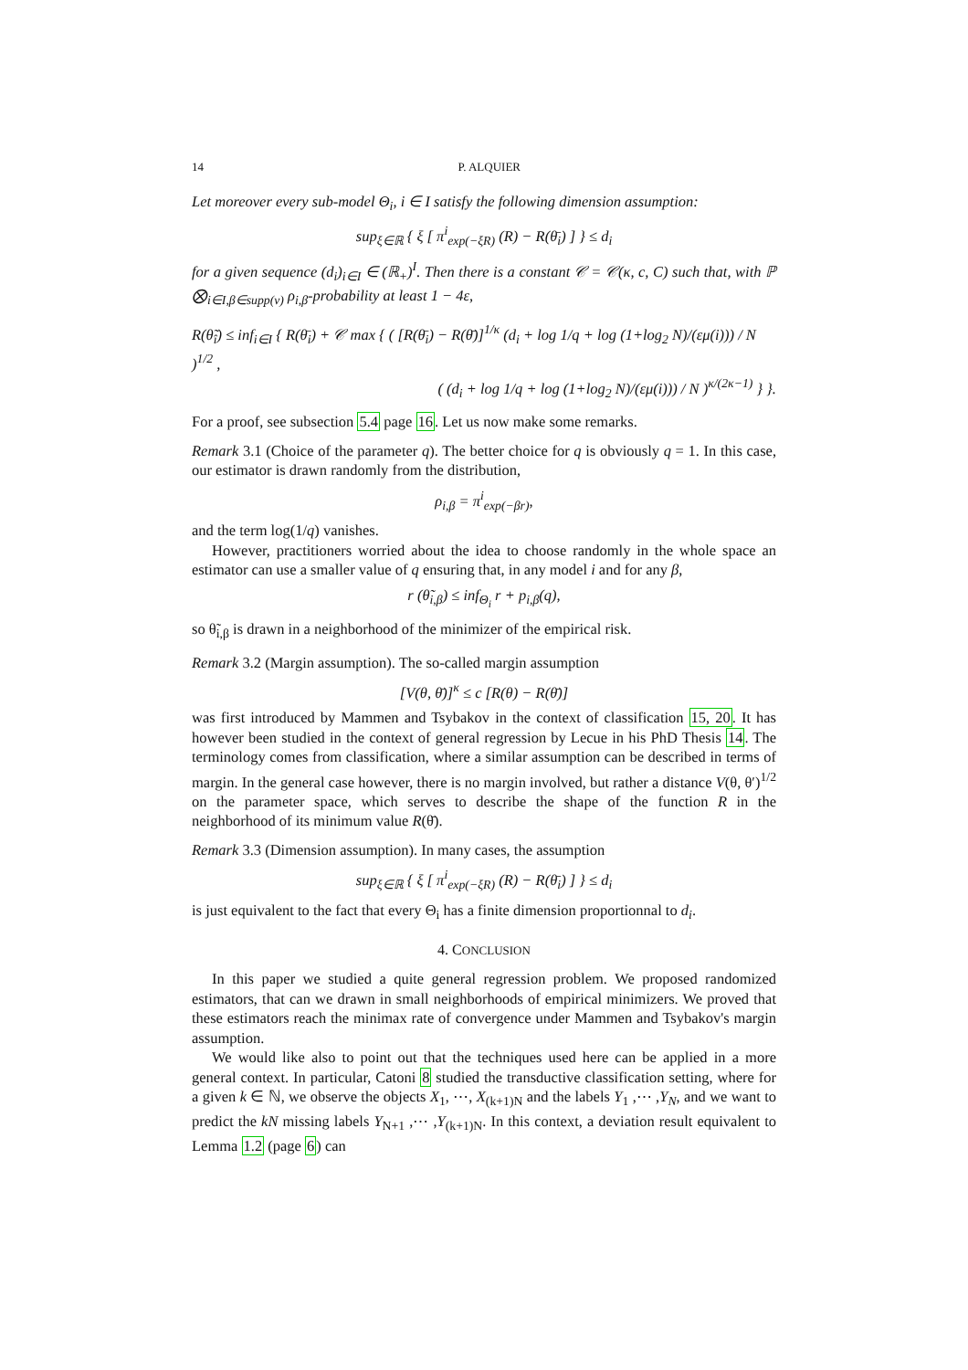14 P. ALQUIER
Let moreover every sub-model Θ<sub>i</sub>, i ∈ I satisfy the following dimension assumption:
sup<sub>ξ∈ℝ</sub> { ξ [ π<sup>i</sup><sub>exp(−ξR)</sub> (R) − R(θ̄<sub>i</sub>) ] } ≤ d<sub>i</sub>
for a given sequence (d<sub>i</sub>)<sub>i∈I</sub> ∈ (ℝ<sub>+</sub>)<sup>I</sup>. Then there is a constant 𝒞 = 𝒞(κ, c, C) such that, with ℙ ⨂<sub>i∈I,β∈supp(ν)</sub> ρ<sub>i,β</sub>-probability at least 1 − 4ε,
R(θ̃<sub>î</sub>) ≤ inf<sub>i∈I</sub> { R(θ̄<sub>i</sub>) + 𝒞 max { ( [R(θ̄<sub>i</sub>) − R(θ̄)]<sup>1/κ</sup> (d<sub>i</sub> + log 1/q + log (1+log<sub>2</sub> N)/(εμ(i))) / N )<sup>1/2</sup> ,
( (d<sub>i</sub> + log 1/q + log (1+log<sub>2</sub> N)/(εμ(i))) / N )<sup>κ/(2κ−1)</sup> } }.
For a proof, see subsection 5.4 page 16. Let us now make some remarks.
Remark 3.1 (Choice of the parameter q). The better choice for q is obviously q = 1. In this case, our estimator is drawn randomly from the distribution,
ρ<sub>i,β</sub> = π<sup>i</sup><sub>exp(−βr)</sub>,
and the term log(1/q) vanishes.
However, practitioners worried about the idea to choose randomly in the whole space an estimator can use a smaller value of q ensuring that, in any model i and for any β,
r (θ̃<sub>i,β</sub>) ≤ inf<sub>Θ<sub>i</sub></sub> r + p<sub>i,β</sub>(q),
so θ̃<sub>i,β</sub> is drawn in a neighborhood of the minimizer of the empirical risk.
Remark 3.2 (Margin assumption). The so-called margin assumption
[V(θ, θ̄)]<sup>κ</sup> ≤ c [R(θ) − R(θ̄)]
was first introduced by Mammen and Tsybakov in the context of classification 15, 20. It has however been studied in the context of general regression by Lecue in his PhD Thesis 14. The terminology comes from classification, where a similar assumption can be described in terms of margin. In the general case however, there is no margin involved, but rather a distance V(θ, θ′)<sup>1/2</sup> on the parameter space, which serves to describe the shape of the function R in the neighborhood of its minimum value R(θ̄).
Remark 3.3 (Dimension assumption). In many cases, the assumption
sup<sub>ξ∈ℝ</sub> { ξ [ π<sup>i</sup><sub>exp(−ξR)</sub> (R) − R(θ̄<sub>i</sub>) ] } ≤ d<sub>i</sub>
is just equivalent to the fact that every Θ<sub>i</sub> has a finite dimension proportionnal to d<sub>i</sub>.
4. CONCLUSION
In this paper we studied a quite general regression problem. We proposed randomized estimators, that can we drawn in small neighborhoods of empirical minimizers. We proved that these estimators reach the minimax rate of convergence under Mammen and Tsybakov's margin assumption.
We would like also to point out that the techniques used here can be applied in a more general context. In particular, Catoni 8 studied the transductive classification setting, where for a given k ∈ ℕ, we observe the objects X<sub>1</sub>, ⋯, X<sub>(k+1)N</sub> and the labels Y<sub>1</sub> ,⋯ ,Y<sub>N</sub>, and we want to predict the kN missing labels Y<sub>N+1</sub> ,⋯ ,Y<sub>(k+1)N</sub>. In this context, a deviation result equivalent to Lemma 1.2 (page 6) can